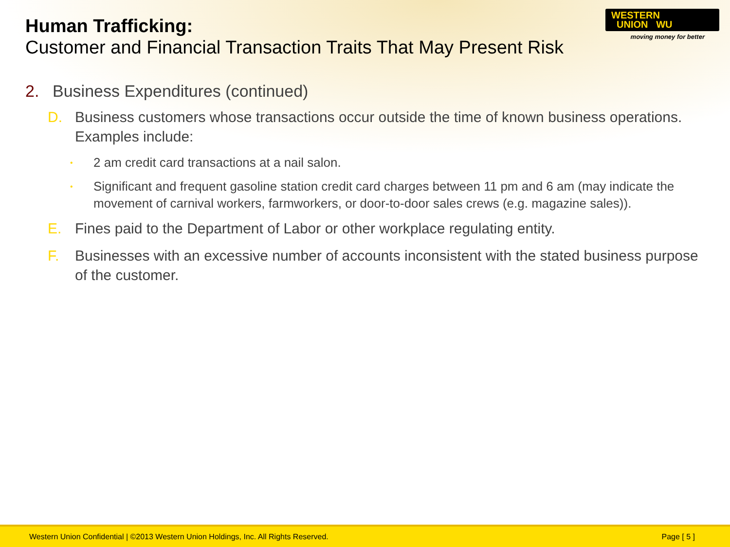Human Trafficking:
Customer and Financial Transaction Traits That May Present Risk
WESTERN
UNION WU
moving money for better
2. Business Expenditures (continued)
D. Business customers whose transactions occur outside the time of known business operations. Examples include:
• 2 am credit card transactions at a nail salon.
• Significant and frequent gasoline station credit card charges between 11 pm and 6 am (may indicate the movement of carnival workers, farmworkers, or door-to-door sales crews (e.g. magazine sales)).
E. Fines paid to the Department of Labor or other workplace regulating entity.
F. Businesses with an excessive number of accounts inconsistent with the stated business purpose of the customer.
Western Union Confidential | ©2013 Western Union Holdings, Inc. All Rights Reserved. Page [ 5 ]